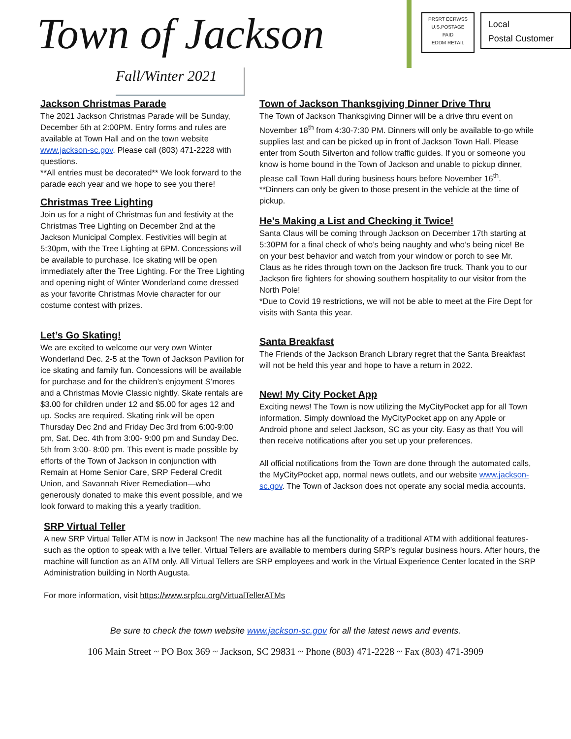Town of Jackson
Fall/Winter 2021
PRSRT ECRWSS
U.S.POSTAGE
PAID
EDDM RETAIL
Local
Postal Customer
Jackson Christmas Parade
The 2021 Jackson Christmas Parade will be Sunday, December 5th at 2:00PM. Entry forms and rules are available at Town Hall and on the town website www.jackson-sc.gov. Please call (803) 471-2228 with questions.
**All entries must be decorated** We look forward to the parade each year and we hope to see you there!
Christmas Tree Lighting
Join us for a night of Christmas fun and festivity at the Christmas Tree Lighting on December 2nd at the Jackson Municipal Complex. Festivities will begin at 5:30pm, with the Tree Lighting at 6PM. Concessions will be available to purchase. Ice skating will be open immediately after the Tree Lighting. For the Tree Lighting and opening night of Winter Wonderland come dressed as your favorite Christmas Movie character for our costume contest with prizes.
Let’s Go Skating!
We are excited to welcome our very own Winter Wonderland Dec. 2-5 at the Town of Jackson Pavilion for ice skating and family fun. Concessions will be available for purchase and for the children’s enjoyment S’mores and a Christmas Movie Classic nightly. Skate rentals are $3.00 for children under 12 and $5.00 for ages 12 and up. Socks are required. Skating rink will be open Thursday Dec 2nd and Friday Dec 3rd from 6:00-9:00 pm, Sat. Dec. 4th from 3:00- 9:00 pm and Sunday Dec. 5th from 3:00- 8:00 pm. This event is made possible by efforts of the Town of Jackson in conjunction with Remain at Home Senior Care, SRP Federal Credit Union, and Savannah River Remediation—who generously donated to make this event possible, and we look forward to making this a yearly tradition.
Town of Jackson Thanksgiving Dinner Drive Thru
The Town of Jackson Thanksgiving Dinner will be a drive thru event on November 18<sup>th</sup> from 4:30-7:30 PM. Dinners will only be available to-go while supplies last and can be picked up in front of Jackson Town Hall. Please enter from South Silverton and follow traffic guides. If you or someone you know is home bound in the Town of Jackson and unable to pickup dinner, please call Town Hall during business hours before November 16<sup>th</sup>. **Dinners can only be given to those present in the vehicle at the time of pickup.
He’s Making a List and Checking it Twice!
Santa Claus will be coming through Jackson on December 17th starting at 5:30PM for a final check of who’s being naughty and who’s being nice! Be on your best behavior and watch from your window or porch to see Mr. Claus as he rides through town on the Jackson fire truck. Thank you to our Jackson fire fighters for showing southern hospitality to our visitor from the North Pole!
*Due to Covid 19 restrictions, we will not be able to meet at the Fire Dept for visits with Santa this year.
Santa Breakfast
The Friends of the Jackson Branch Library regret that the Santa Breakfast will not be held this year and hope to have a return in 2022.
New! My City Pocket App
Exciting news! The Town is now utilizing the MyCityPocket app for all Town information. Simply download the MyCityPocket app on any Apple or Android phone and select Jackson, SC as your city. Easy as that! You will then receive notifications after you set up your preferences.
All official notifications from the Town are done through the automated calls, the MyCityPocket app, normal news outlets, and our website www.jackson-sc.gov. The Town of Jackson does not operate any social media accounts.
SRP Virtual Teller
A new SRP Virtual Teller ATM is now in Jackson! The new machine has all the functionality of a traditional ATM with additional features-such as the option to speak with a live teller. Virtual Tellers are available to members during SRP’s regular business hours. After hours, the machine will function as an ATM only. All Virtual Tellers are SRP employees and work in the Virtual Experience Center located in the SRP Administration building in North Augusta.
For more information, visit https://www.srpfcu.org/VirtualTellerATMs
Be sure to check the town website www.jackson-sc.gov for all the latest news and events.
106 Main Street ~ PO Box 369 ~ Jackson, SC 29831 ~ Phone (803) 471-2228 ~ Fax (803) 471-3909